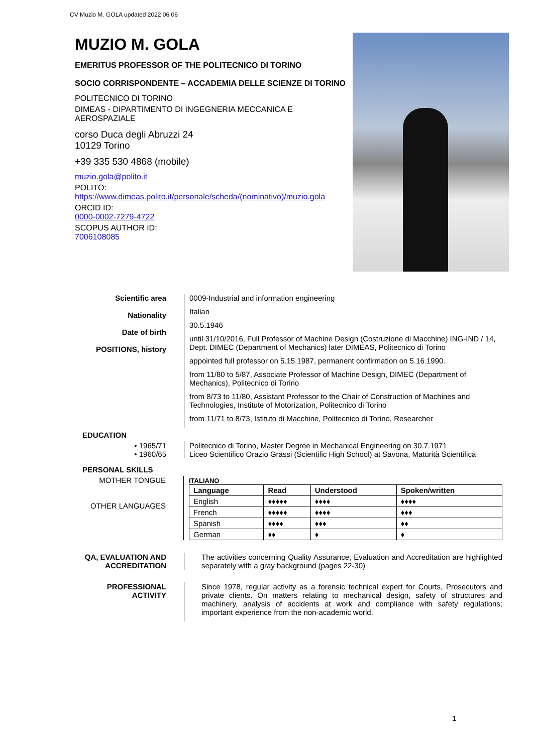CV Muzio M. GOLA updated 2022 06 06
MUZIO M. GOLA
EMERITUS PROFESSOR OF THE POLITECNICO DI TORINO
SOCIO CORRISPONDENTE – ACCADEMIA DELLE SCIENZE DI TORINO
POLITECNICO DI TORINO
DIMEAS - DIPARTIMENTO DI INGEGNERIA MECCANICA E AEROSPAZIALE
corso Duca degli Abruzzi 24
10129 Torino
+39 335 530 4868 (mobile)
muzio.gola@polito.it
POLITO:
https://www.dimeas.polito.it/personale/scheda/(nominativo)/muzio.gola
ORCID ID:
0000-0002-7279-4722
SCOPUS AUTHOR ID:
7006108085
Scientific area
Nationality
Date of birth
POSITIONS, history
0009-Industrial and information engineering
Italian
30.5.1946
until 31/10/2016, Full Professor of Machine Design (Costruzione di Macchine) ING-IND / 14, Dept. DIMEC (Department of Mechanics) later DIMEAS, Politecnico di Torino
appointed full professor on 5.15.1987, permanent confirmation on 5.16.1990.
from 11/80 to 5/87, Associate Professor of Machine Design, DIMEC (Department of Mechanics), Politecnico di Torino
from 8/73 to 11/80, Assistant Professor to the Chair of Construction of Machines and Technologies, Institute of Motorization, Politecnico di Torino
from 11/71 to 8/73, Istituto di Macchine, Politecnico di Torino, Researcher
EDUCATION
• 1965/71
• 1960/65
Politecnico di Torino, Master Degree in Mechanical Engineering on 30.7.1971
Liceo Scientifico Orazio Grassi (Scientific High School) at Savona, Maturità Scientifica
PERSONAL SKILLS
MOTHER TONGUE
OTHER LANGUAGES
ITALIANO
| Language | Read | Understood | Spoken/written |
| --- | --- | --- | --- |
| English | ♦♦♦♦♦ | ♦♦♦♦ | ♦♦♦♦ |
| French | ♦♦♦♦♦ | ♦♦♦♦ | ♦♦♦ |
| Spanish | ♦♦♦♦ | ♦♦♦ | ♦♦ |
| German | ♦♦ | ♦ | ♦ |
QA, EVALUATION AND ACCREDITATION
The activities concerning Quality Assurance, Evaluation and Accreditation are highlighted separately with a gray background (pages 22-30)
PROFESSIONAL ACTIVITY
Since 1978, regular activity as a forensic technical expert for Courts, Prosecutors and private clients. On matters relating to mechanical design, safety of structures and machinery, analysis of accidents at work and compliance with safety regulations; important experience from the non-academic world.
1